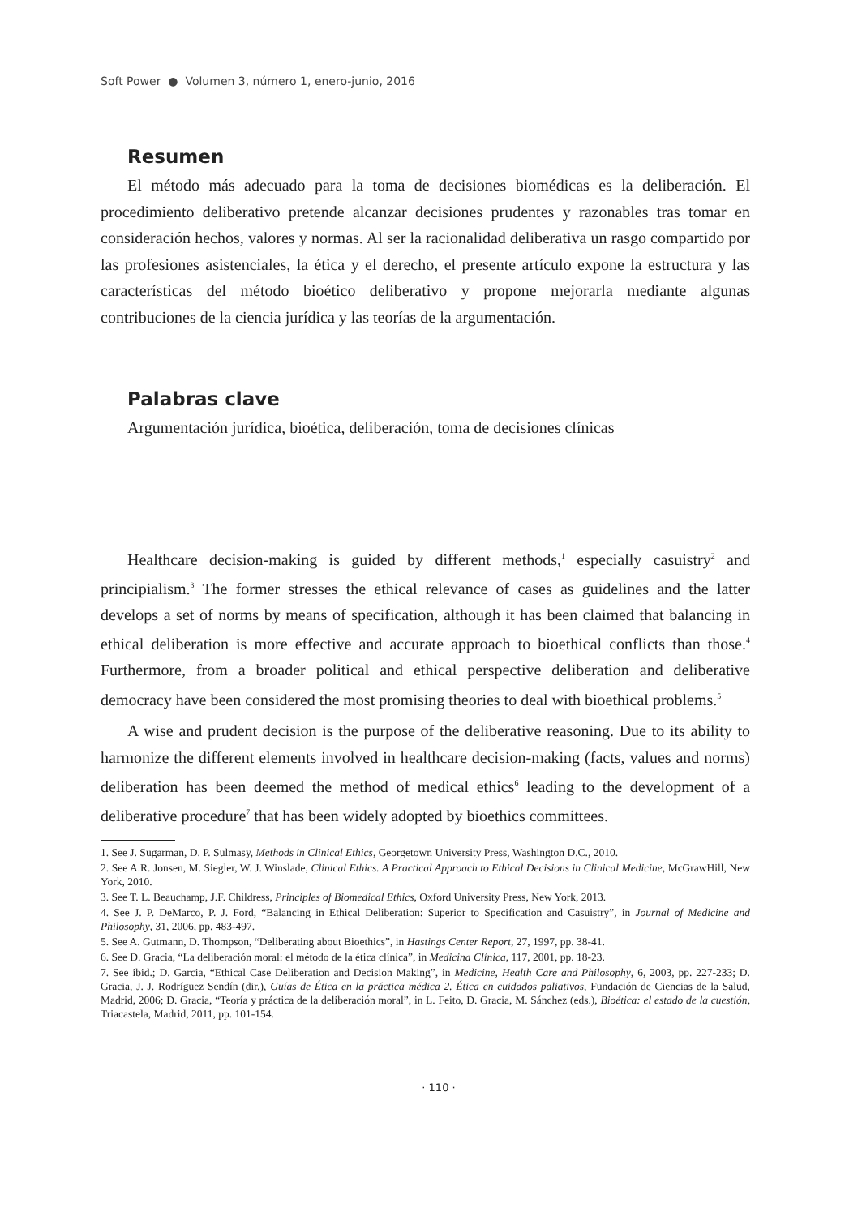Soft Power ● Volumen 3, número 1, enero-junio, 2016
Resumen
El método más adecuado para la toma de decisiones biomédicas es la deliberación. El procedimiento deliberativo pretende alcanzar decisiones prudentes y razonables tras tomar en consideración hechos, valores y normas. Al ser la racionalidad deliberativa un rasgo compartido por las profesiones asistenciales, la ética y el derecho, el presente artículo expone la estructura y las características del método bioético deliberativo y propone mejorarla mediante algunas contribuciones de la ciencia jurídica y las teorías de la argumentación.
Palabras clave
Argumentación jurídica, bioética, deliberación, toma de decisiones clínicas
Healthcare decision-making is guided by different methods,<sup>1</sup> especially casuistry<sup>2</sup> and principialism.<sup>3</sup> The former stresses the ethical relevance of cases as guidelines and the latter develops a set of norms by means of specification, although it has been claimed that balancing in ethical deliberation is more effective and accurate approach to bioethical conflicts than those.<sup>4</sup> Furthermore, from a broader political and ethical perspective deliberation and deliberative democracy have been considered the most promising theories to deal with bioethical problems.<sup>5</sup>
A wise and prudent decision is the purpose of the deliberative reasoning. Due to its ability to harmonize the different elements involved in healthcare decision-making (facts, values and norms) deliberation has been deemed the method of medical ethics<sup>6</sup> leading to the development of a deliberative procedure<sup>7</sup> that has been widely adopted by bioethics committees.
1. See J. Sugarman, D. P. Sulmasy, Methods in Clinical Ethics, Georgetown University Press, Washington D.C., 2010.
2. See A.R. Jonsen, M. Siegler, W. J. Winslade, Clinical Ethics. A Practical Approach to Ethical Decisions in Clinical Medicine, McGrawHill, New York, 2010.
3. See T. L. Beauchamp, J.F. Childress, Principles of Biomedical Ethics, Oxford University Press, New York, 2013.
4. See J. P. DeMarco, P. J. Ford, “Balancing in Ethical Deliberation: Superior to Specification and Casuistry”, in Journal of Medicine and Philosophy, 31, 2006, pp. 483-497.
5. See A. Gutmann, D. Thompson, “Deliberating about Bioethics”, in Hastings Center Report, 27, 1997, pp. 38-41.
6. See D. Gracia, “La deliberación moral: el método de la ética clínica”, in Medicina Clínica, 117, 2001, pp. 18-23.
7. See ibid.; D. Garcia, “Ethical Case Deliberation and Decision Making”, in Medicine, Health Care and Philosophy, 6, 2003, pp. 227-233; D. Gracia, J. J. Rodríguez Sendín (dir.), Guías de Ética en la práctica médica 2. Ética en cuidados paliativos, Fundación de Ciencias de la Salud, Madrid, 2006; D. Gracia, “Teoría y práctica de la deliberación moral”, in L. Feito, D. Gracia, M. Sánchez (eds.), Bioética: el estado de la cuestión, Triacastela, Madrid, 2011, pp. 101-154.
· 110 ·